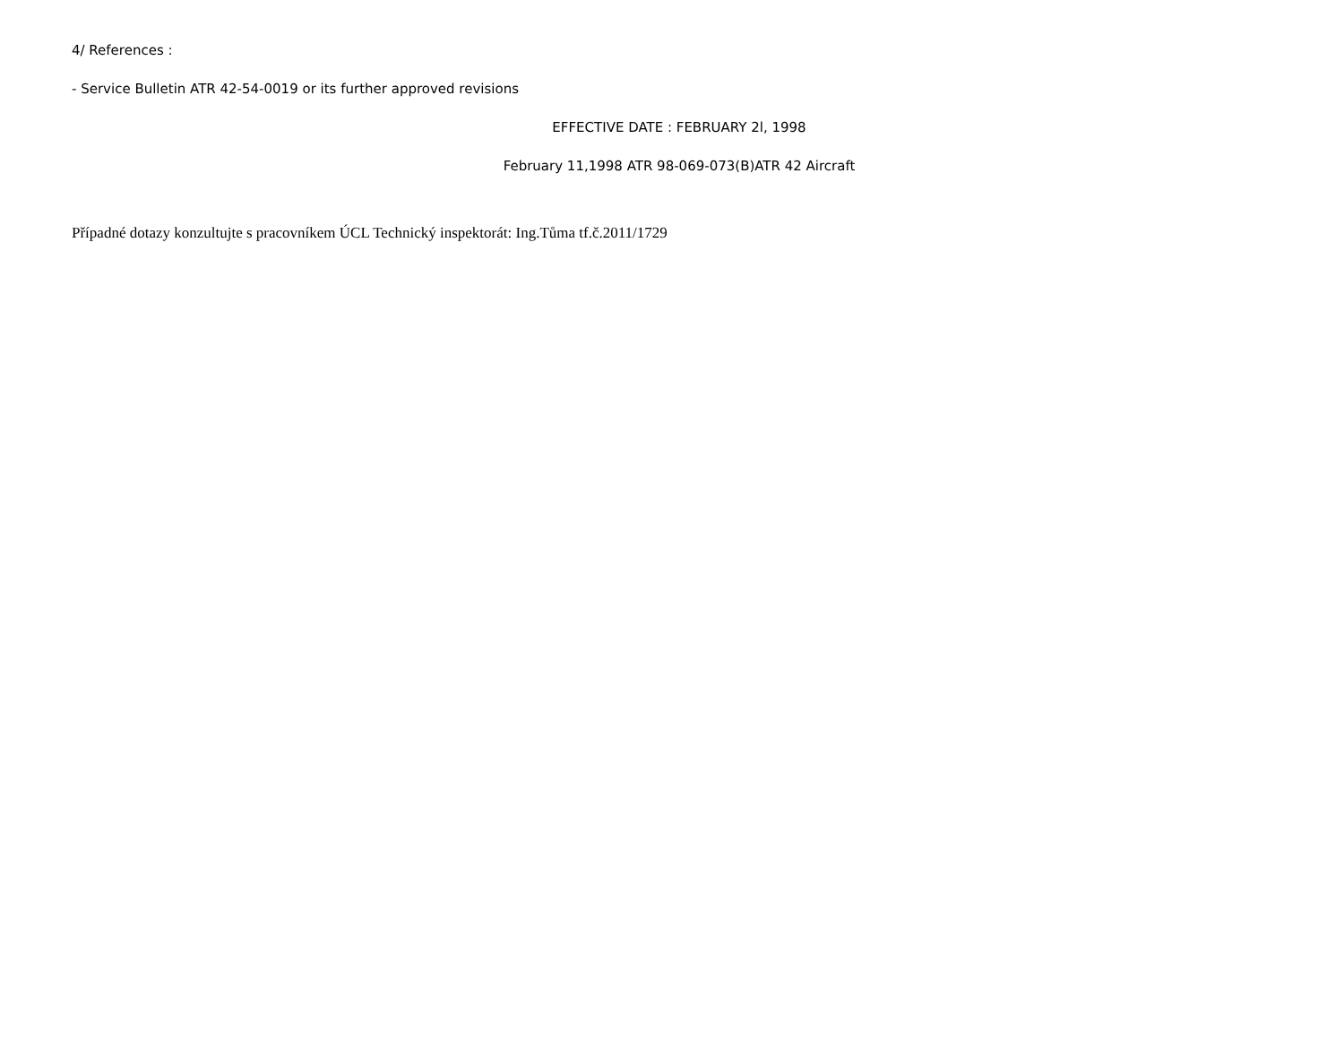4/ References :
- Service Bulletin ATR 42-54-0019 or its further approved revisions
EFFECTIVE DATE : FEBRUARY 2l, 1998
February 11,1998 ATR 98-069-073(B)ATR 42 Aircraft
Případné dotazy konzultujte s pracovníkem ÚCL Technický inspektorát: Ing.Tůma tf.č.2011/1729